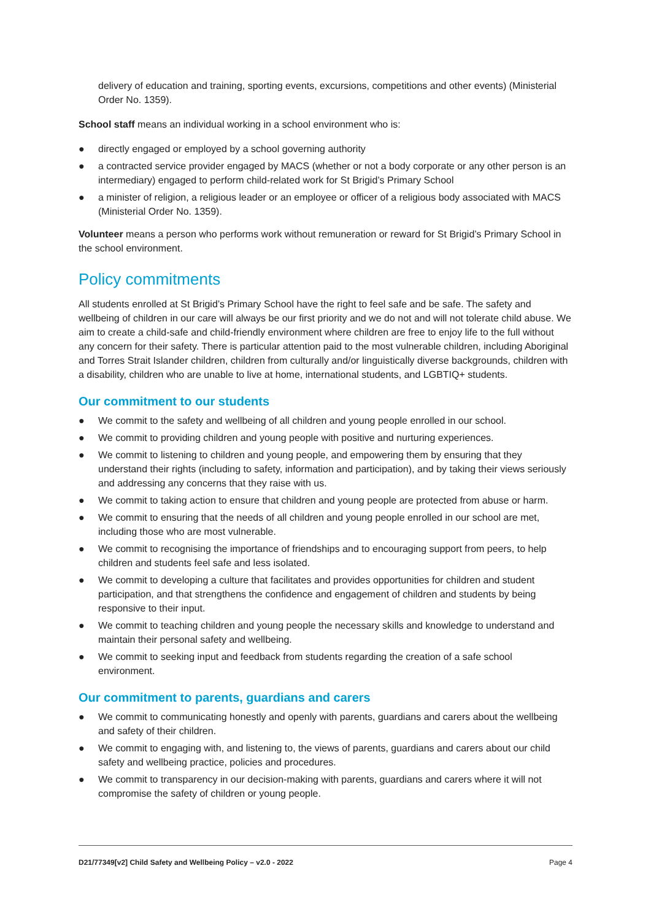delivery of education and training, sporting events, excursions, competitions and other events) (Ministerial Order No. 1359).
School staff means an individual working in a school environment who is:
● directly engaged or employed by a school governing authority
● a contracted service provider engaged by MACS (whether or not a body corporate or any other person is an intermediary) engaged to perform child-related work for St Brigid’s Primary School
● a minister of religion, a religious leader or an employee or officer of a religious body associated with MACS (Ministerial Order No. 1359).
Volunteer means a person who performs work without remuneration or reward for St Brigid’s Primary School in the school environment.
Policy commitments
All students enrolled at St Brigid’s Primary School have the right to feel safe and be safe. The safety and wellbeing of children in our care will always be our first priority and we do not and will not tolerate child abuse. We aim to create a child-safe and child-friendly environment where children are free to enjoy life to the full without any concern for their safety. There is particular attention paid to the most vulnerable children, including Aboriginal and Torres Strait Islander children, children from culturally and/or linguistically diverse backgrounds, children with a disability, children who are unable to live at home, international students, and LGBTIQ+ students.
Our commitment to our students
● We commit to the safety and wellbeing of all children and young people enrolled in our school.
● We commit to providing children and young people with positive and nurturing experiences.
● We commit to listening to children and young people, and empowering them by ensuring that they understand their rights (including to safety, information and participation), and by taking their views seriously and addressing any concerns that they raise with us.
● We commit to taking action to ensure that children and young people are protected from abuse or harm.
● We commit to ensuring that the needs of all children and young people enrolled in our school are met, including those who are most vulnerable.
● We commit to recognising the importance of friendships and to encouraging support from peers, to help children and students feel safe and less isolated.
● We commit to developing a culture that facilitates and provides opportunities for children and student participation, and that strengthens the confidence and engagement of children and students by being responsive to their input.
● We commit to teaching children and young people the necessary skills and knowledge to understand and maintain their personal safety and wellbeing.
● We commit to seeking input and feedback from students regarding the creation of a safe school environment.
Our commitment to parents, guardians and carers
● We commit to communicating honestly and openly with parents, guardians and carers about the wellbeing and safety of their children.
● We commit to engaging with, and listening to, the views of parents, guardians and carers about our child safety and wellbeing practice, policies and procedures.
● We commit to transparency in our decision-making with parents, guardians and carers where it will not compromise the safety of children or young people.
D21/77349[v2] Child Safety and Wellbeing Policy – v2.0 - 2022 Page 4